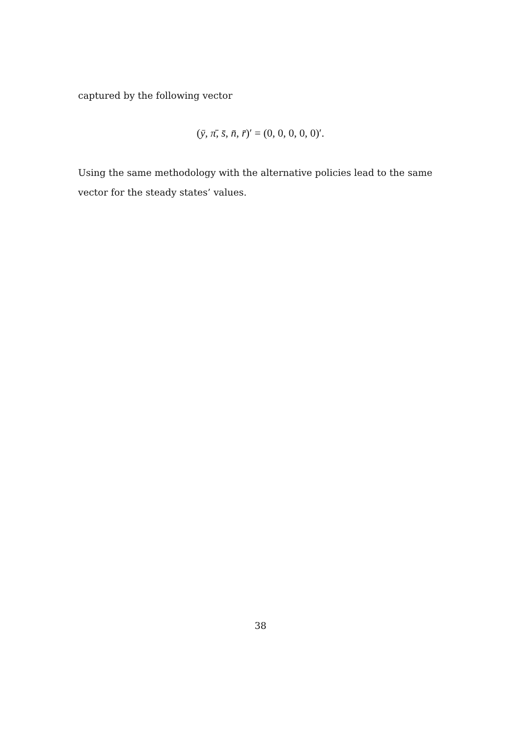captured by the following vector
(ȳ, π̄, s̄, n̄, r̄)′ = (0, 0, 0, 0, 0)′.
Using the same methodology with the alternative policies lead to the same vector for the steady states’ values.
38